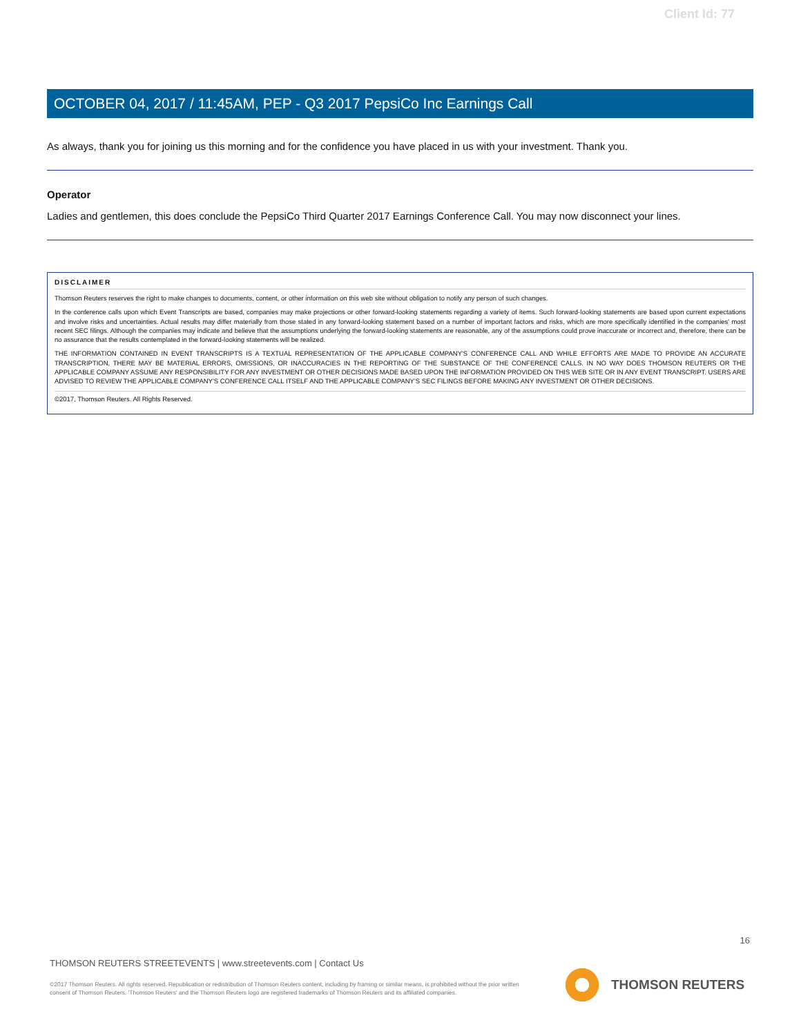Client Id: 77
OCTOBER 04, 2017 / 11:45AM, PEP - Q3 2017 PepsiCo Inc Earnings Call
As always, thank you for joining us this morning and for the confidence you have placed in us with your investment. Thank you.
Operator
Ladies and gentlemen, this does conclude the PepsiCo Third Quarter 2017 Earnings Conference Call. You may now disconnect your lines.
DISCLAIMER
Thomson Reuters reserves the right to make changes to documents, content, or other information on this web site without obligation to notify any person of such changes.
In the conference calls upon which Event Transcripts are based, companies may make projections or other forward-looking statements regarding a variety of items. Such forward-looking statements are based upon current expectations and involve risks and uncertainties. Actual results may differ materially from those stated in any forward-looking statement based on a number of important factors and risks, which are more specifically identified in the companies' most recent SEC filings. Although the companies may indicate and believe that the assumptions underlying the forward-looking statements are reasonable, any of the assumptions could prove inaccurate or incorrect and, therefore, there can be no assurance that the results contemplated in the forward-looking statements will be realized.
THE INFORMATION CONTAINED IN EVENT TRANSCRIPTS IS A TEXTUAL REPRESENTATION OF THE APPLICABLE COMPANY'S CONFERENCE CALL AND WHILE EFFORTS ARE MADE TO PROVIDE AN ACCURATE TRANSCRIPTION, THERE MAY BE MATERIAL ERRORS, OMISSIONS, OR INACCURACIES IN THE REPORTING OF THE SUBSTANCE OF THE CONFERENCE CALLS. IN NO WAY DOES THOMSON REUTERS OR THE APPLICABLE COMPANY ASSUME ANY RESPONSIBILITY FOR ANY INVESTMENT OR OTHER DECISIONS MADE BASED UPON THE INFORMATION PROVIDED ON THIS WEB SITE OR IN ANY EVENT TRANSCRIPT. USERS ARE ADVISED TO REVIEW THE APPLICABLE COMPANY'S CONFERENCE CALL ITSELF AND THE APPLICABLE COMPANY'S SEC FILINGS BEFORE MAKING ANY INVESTMENT OR OTHER DECISIONS.
©2017, Thomson Reuters. All Rights Reserved.
16
THOMSON REUTERS STREETEVENTS | www.streetevents.com | Contact Us
©2017 Thomson Reuters. All rights reserved. Republication or redistribution of Thomson Reuters content, including by framing or similar means, is prohibited without the prior written consent of Thomson Reuters. 'Thomson Reuters' and the Thomson Reuters logo are registered trademarks of Thomson Reuters and its affiliated companies.
THOMSON REUTERS